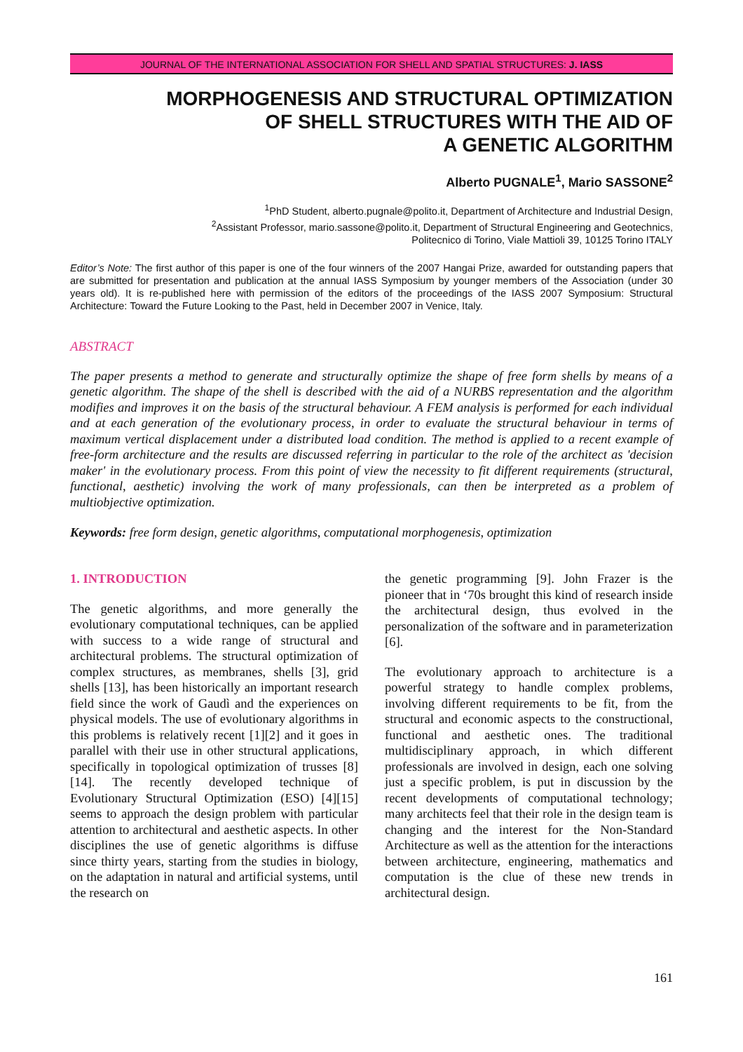JOURNAL OF THE INTERNATIONAL ASSOCIATION FOR SHELL AND SPATIAL STRUCTURES: J. IASS
MORPHOGENESIS AND STRUCTURAL OPTIMIZATION
OF SHELL STRUCTURES WITH THE AID OF
A GENETIC ALGORITHM
Alberto PUGNALE<sup>1</sup>, Mario SASSONE<sup>2</sup>
<sup>1</sup> PhD Student, alberto.pugnale@polito.it, Department of Architecture and Industrial Design,
<sup>2</sup> Assistant Professor, mario.sassone@polito.it, Department of Structural Engineering and Geotechnics,
Politecnico di Torino, Viale Mattioli 39, 10125 Torino ITALY
Editor’s Note: The first author of this paper is one of the four winners of the 2007 Hangai Prize, awarded for outstanding papers that are submitted for presentation and publication at the annual IASS Symposium by younger members of the Association (under 30 years old). It is re-published here with permission of the editors of the proceedings of the IASS 2007 Symposium: Structural Architecture: Toward the Future Looking to the Past, held in December 2007 in Venice, Italy.
ABSTRACT
The paper presents a method to generate and structurally optimize the shape of free form shells by means of a genetic algorithm. The shape of the shell is described with the aid of a NURBS representation and the algorithm modifies and improves it on the basis of the structural behaviour. A FEM analysis is performed for each individual and at each generation of the evolutionary process, in order to evaluate the structural behaviour in terms of maximum vertical displacement under a distributed load condition. The method is applied to a recent example of free-form architecture and the results are discussed referring in particular to the role of the architect as 'decision maker' in the evolutionary process. From this point of view the necessity to fit different requirements (structural, functional, aesthetic) involving the work of many professionals, can then be interpreted as a problem of multiobjective optimization.
Keywords: free form design, genetic algorithms, computational morphogenesis, optimization
1. INTRODUCTION
The genetic algorithms, and more generally the evolutionary computational techniques, can be applied with success to a wide range of structural and architectural problems. The structural optimization of complex structures, as membranes, shells [3], grid shells [13], has been historically an important research field since the work of Gaudì and the experiences on physical models. The use of evolutionary algorithms in this problems is relatively recent [1][2] and it goes in parallel with their use in other structural applications, specifically in topological optimization of trusses [8][14]. The recently developed technique of Evolutionary Structural Optimization (ESO) [4][15] seems to approach the design problem with particular attention to architectural and aesthetic aspects. In other disciplines the use of genetic algorithms is diffuse since thirty years, starting from the studies in biology, on the adaptation in natural and artificial systems, until the research on
the genetic programming [9]. John Frazer is the pioneer that in ‘70s brought this kind of research inside the architectural design, thus evolved in the personalization of the software and in parameterization [6].
The evolutionary approach to architecture is a powerful strategy to handle complex problems, involving different requirements to be fit, from the structural and economic aspects to the constructional, functional and aesthetic ones. The traditional multidisciplinary approach, in which different professionals are involved in design, each one solving just a specific problem, is put in discussion by the recent developments of computational technology; many architects feel that their role in the design team is changing and the interest for the Non-Standard Architecture as well as the attention for the interactions between architecture, engineering, mathematics and computation is the clue of these new trends in architectural design.
161